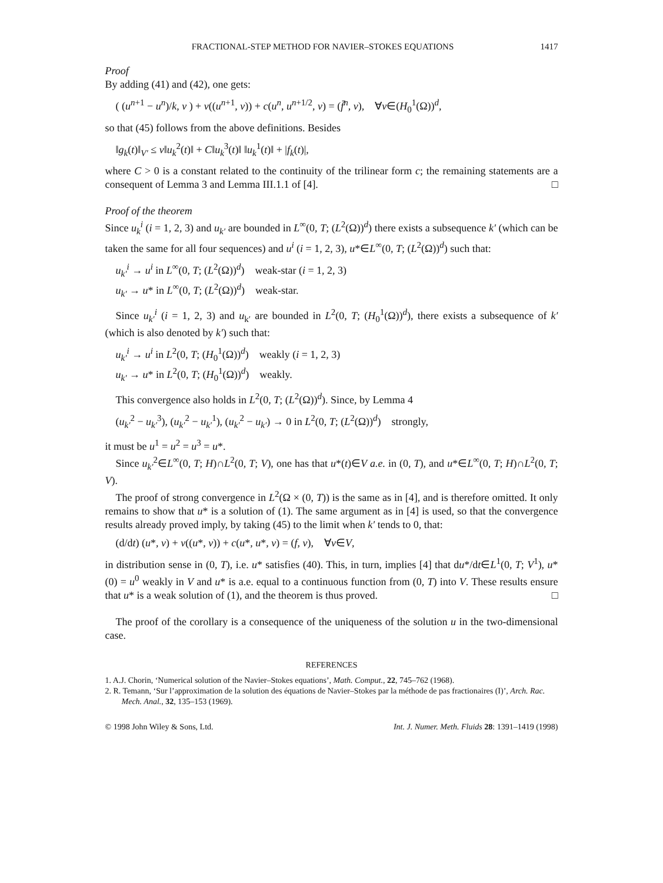FRACTIONAL-STEP METHOD FOR NAVIER–STOKES EQUATIONS 1417
Proof
By adding (41) and (42), one gets:
( (u<sup>n+1</sup> − u<sup>n</sup>)/k, v ) + ν((u<sup>n+1</sup>, v)) + c(u<sup>n</sup>, u<sup>n+1/2</sup>, v) = (f̄<sup>n</sup>, v), ∀v∈(H<sub>0</sub><sup>1</sup>(Ω))<sup>d</sup>,
so that (45) follows from the above definitions. Besides
‖g<sub>k</sub>(t)‖<sub>V′</sub> ≤ ν‖u<sub>k</sub><sup>2</sup>(t)‖ + C‖u<sub>k</sub><sup>3</sup>(t)‖ ‖u<sub>k</sub><sup>1</sup>(t)‖ + |f<sub>k</sub>(t)|,
where C > 0 is a constant related to the continuity of the trilinear form c; the remaining statements are a consequent of Lemma 3 and Lemma III.1.1 of [4]. □
Proof of the theorem
Since u<sub>k</sub><sup>i</sup> (i = 1, 2, 3) and u<sub>k′</sub> are bounded in L<sup>∞</sup>(0, T; (L<sup>2</sup>(Ω))<sup>d</sup>) there exists a subsequence k′ (which can be taken the same for all four sequences) and u<sup>i</sup> (i = 1, 2, 3), u*∈L<sup>∞</sup>(0, T; (L<sup>2</sup>(Ω))<sup>d</sup>) such that:
u<sub>k′</sub><sup>i</sup> → u<sup>i</sup> in L<sup>∞</sup>(0, T; (L<sup>2</sup>(Ω))<sup>d</sup>) weak-star (i = 1, 2, 3)
u<sub>k′</sub> → u* in L<sup>∞</sup>(0, T; (L<sup>2</sup>(Ω))<sup>d</sup>) weak-star.
Since u<sub>k′</sub><sup>i</sup> (i = 1, 2, 3) and u<sub>k′</sub> are bounded in L<sup>2</sup>(0, T; (H<sub>0</sub><sup>1</sup>(Ω))<sup>d</sup>), there exists a subsequence of k′ (which is also denoted by k′) such that:
u<sub>k′</sub><sup>i</sup> → u<sup>i</sup> in L<sup>2</sup>(0, T; (H<sub>0</sub><sup>1</sup>(Ω))<sup>d</sup>) weakly (i = 1, 2, 3)
u<sub>k′</sub> → u* in L<sup>2</sup>(0, T; (H<sub>0</sub><sup>1</sup>(Ω))<sup>d</sup>) weakly.
This convergence also holds in L<sup>2</sup>(0, T; (L<sup>2</sup>(Ω))<sup>d</sup>). Since, by Lemma 4
(u<sub>k′</sub><sup>2</sup> − u<sub>k′</sub><sup>3</sup>), (u<sub>k′</sub><sup>2</sup> − u<sub>k′</sub><sup>1</sup>), (u<sub>k′</sub><sup>2</sup> − u<sub>k′</sub>) → 0 in L<sup>2</sup>(0, T; (L<sup>2</sup>(Ω))<sup>d</sup>) strongly,
it must be u<sup>1</sup> = u<sup>2</sup> = u<sup>3</sup> = u*.
Since u<sub>k′</sub><sup>2</sup>∈L<sup>∞</sup>(0, T; H)∩L<sup>2</sup>(0, T; V), one has that u*(t)∈V a.e. in (0, T), and u*∈L<sup>∞</sup>(0, T; H)∩L<sup>2</sup>(0, T; V).
The proof of strong convergence in L<sup>2</sup>(Ω × (0, T)) is the same as in [4], and is therefore omitted. It only remains to show that u* is a solution of (1). The same argument as in [4] is used, so that the convergence results already proved imply, by taking (45) to the limit when k′ tends to 0, that:
(d/dt) (u*, v) + ν((u*, v)) + c(u*, u*, v) = (f, v), ∀v∈V,
in distribution sense in (0, T), i.e. u* satisfies (40). This, in turn, implies [4] that du*/dt∈L<sup>1</sup>(0, T; V<sup>1</sup>), u*(0) = u<sup>0</sup> weakly in V and u* is a.e. equal to a continuous function from (0, T) into V. These results ensure that u* is a weak solution of (1), and the theorem is thus proved. □
The proof of the corollary is a consequence of the uniqueness of the solution u in the two-dimensional case.
REFERENCES
1. A.J. Chorin, ‘Numerical solution of the Navier–Stokes equations’, Math. Comput., 22, 745–762 (1968).
2. R. Temann, ‘Sur l’approximation de la solution des équations de Navier–Stokes par la méthode de pas fractionaires (I)’, Arch. Rac. Mech. Anal., 32, 135–153 (1969).
© 1998 John Wiley & Sons, Ltd. Int. J. Numer. Meth. Fluids 28: 1391–1419 (1998)